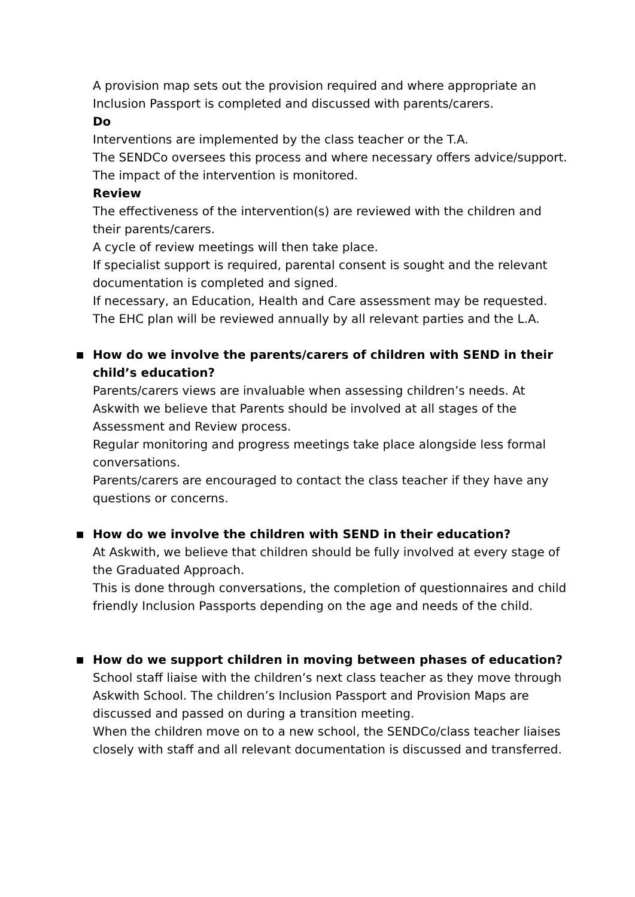A provision map sets out the provision required and where appropriate an Inclusion Passport is completed and discussed with parents/carers.
Do
Interventions are implemented by the class teacher or the T.A.
The SENDCo oversees this process and where necessary offers advice/support.
The impact of the intervention is monitored.
Review
The effectiveness of the intervention(s) are reviewed with the children and their parents/carers.
A cycle of review meetings will then take place.
If specialist support is required, parental consent is sought and the relevant documentation is completed and signed.
If necessary, an Education, Health and Care assessment may be requested.
The EHC plan will be reviewed annually by all relevant parties and the L.A.
■ How do we involve the parents/carers of children with SEND in their child’s education?
Parents/carers views are invaluable when assessing children’s needs. At Askwith we believe that Parents should be involved at all stages of the Assessment and Review process.
Regular monitoring and progress meetings take place alongside less formal conversations.
Parents/carers are encouraged to contact the class teacher if they have any questions or concerns.
■ How do we involve the children with SEND in their education?
At Askwith, we believe that children should be fully involved at every stage of the Graduated Approach.
This is done through conversations, the completion of questionnaires and child friendly Inclusion Passports depending on the age and needs of the child.
■ How do we support children in moving between phases of education?
School staff liaise with the children’s next class teacher as they move through Askwith School. The children’s Inclusion Passport and Provision Maps are discussed and passed on during a transition meeting.
When the children move on to a new school, the SENDCo/class teacher liaises closely with staff and all relevant documentation is discussed and transferred.